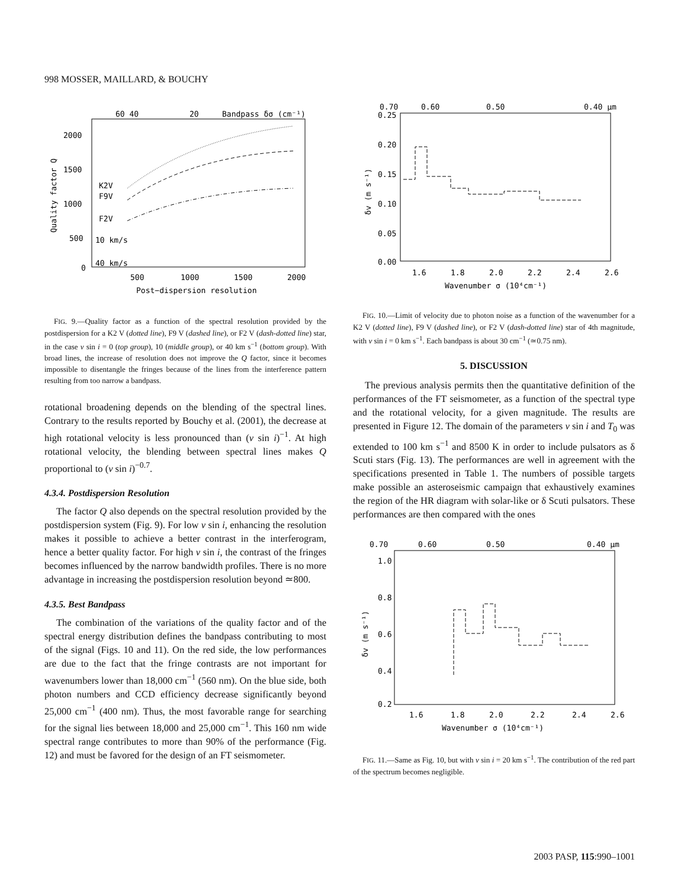998 MOSSER, MAILLARD, & BOUCHY
60 40
20
Bandpass δσ (cm⁻¹)
2000
1500
1000
500
0
500
1000
1500
2000
Post−dispersion resolution
Quality factor Q
K2V
F9V
F2V
10 km/s
40 km/s
FIG. 9.—Quality factor as a function of the spectral resolution provided by the postdispersion for a K2 V (dotted line), F9 V (dashed line), or F2 V (dash-dotted line) star, in the case v sin i = 0 (top group), 10 (middle group), or 40 km s<sup>−1</sup> (bottom group). With broad lines, the increase of resolution does not improve the Q factor, since it becomes impossible to disentangle the fringes because of the lines from the interference pattern resulting from too narrow a bandpass.
rotational broadening depends on the blending of the spectral lines. Contrary to the results reported by Bouchy et al. (2001), the decrease at high rotational velocity is less pronounced than (v sin i)<sup>−1</sup>. At high rotational velocity, the blending between spectral lines makes Q proportional to (v sin i)<sup>−0.7</sup>.
4.3.4. Postdispersion Resolution
The factor Q also depends on the spectral resolution provided by the postdispersion system (Fig. 9). For low v sin i, enhancing the resolution makes it possible to achieve a better contrast in the interferogram, hence a better quality factor. For high v sin i, the contrast of the fringes becomes influenced by the narrow bandwidth profiles. There is no more advantage in increasing the postdispersion resolution beyond ≃800.
4.3.5. Best Bandpass
The combination of the variations of the quality factor and of the spectral energy distribution defines the bandpass contributing to most of the signal (Figs. 10 and 11). On the red side, the low performances are due to the fact that the fringe contrasts are not important for wavenumbers lower than 18,000 cm<sup>−1</sup> (560 nm). On the blue side, both photon numbers and CCD efficiency decrease significantly beyond 25,000 cm<sup>−1</sup> (400 nm). Thus, the most favorable range for searching for the signal lies between 18,000 and 25,000 cm<sup>−1</sup>. This 160 nm wide spectral range contributes to more than 90% of the performance (Fig. 12) and must be favored for the design of an FT seismometer.
0.70
0.60
0.50
0.40 μm
0.25
0.20
0.15
0.10
0.05
0.00
1.6
1.8
2.0
2.2
2.4
2.6
Wavenumber σ (10⁴cm⁻¹)
δv (m s⁻¹)
FIG. 10.—Limit of velocity due to photon noise as a function of the wavenumber for a K2 V (dotted line), F9 V (dashed line), or F2 V (dash-dotted line) star of 4th magnitude, with v sin i = 0 km s<sup>−1</sup>. Each bandpass is about 30 cm<sup>−1</sup> (≃0.75 nm).
5. DISCUSSION
The previous analysis permits then the quantitative definition of the performances of the FT seismometer, as a function of the spectral type and the rotational velocity, for a given magnitude. The results are presented in Figure 12. The domain of the parameters v sin i and T<sub>0</sub> was extended to 100 km s<sup>−1</sup> and 8500 K in order to include pulsators as δ Scuti stars (Fig. 13). The performances are well in agreement with the specifications presented in Table 1. The numbers of possible targets make possible an asteroseismic campaign that exhaustively examines the region of the HR diagram with solar-like or δ Scuti pulsators. These performances are then compared with the ones
0.70
0.60
0.50
0.40 μm
1.0
0.8
0.6
0.4
0.2
1.6
1.8
2.0
2.2
2.4
2.6
Wavenumber σ (10⁴cm⁻¹)
δv (m s⁻¹)
FIG. 11.—Same as Fig. 10, but with v sin i = 20 km s<sup>−1</sup>. The contribution of the red part of the spectrum becomes negligible.
2003 PASP, 115:990–1001